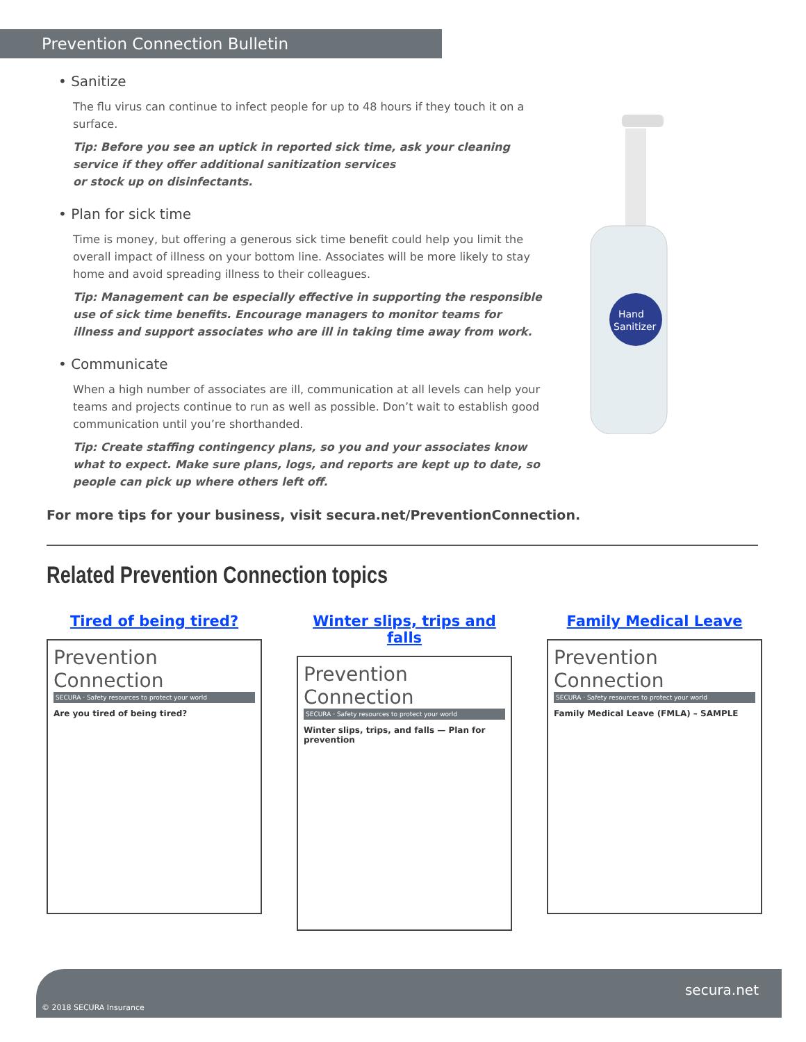Prevention Connection Bulletin
• Sanitize
The flu virus can continue to infect people for up to 48 hours if they touch it on a surface.
Tip: Before you see an uptick in reported sick time, ask your cleaning service if they offer additional sanitization services
or stock up on disinfectants.
• Plan for sick time
Time is money, but offering a generous sick time benefit could help you limit the overall impact of illness on your bottom line. Associates will be more likely to stay home and avoid spreading illness to their colleagues.
Tip: Management can be especially effective in supporting the responsible use of sick time benefits. Encourage managers to monitor teams for illness and support associates who are ill in taking time away from work.
• Communicate
When a high number of associates are ill, communication at all levels can help your teams and projects continue to run as well as possible. Don’t wait to establish good communication until you’re shorthanded.
Tip: Create staffing contingency plans, so you and your associates know what to expect. Make sure plans, logs, and reports are kept up to date, so people can pick up where others left off.
Hand
Sanitizer
For more tips for your business, visit secura.net/PreventionConnection.
Related Prevention Connection topics
Tired of being tired?
Prevention Connection
SECURA · Safety resources to protect your world
Are you tired of being tired?
Winter slips, trips and falls
Prevention Connection
SECURA · Safety resources to protect your world
Winter slips, trips, and falls — Plan for prevention
Family Medical Leave
Prevention Connection
SECURA · Safety resources to protect your world
Family Medical Leave (FMLA) – SAMPLE
secura.net
© 2018 SECURA Insurance